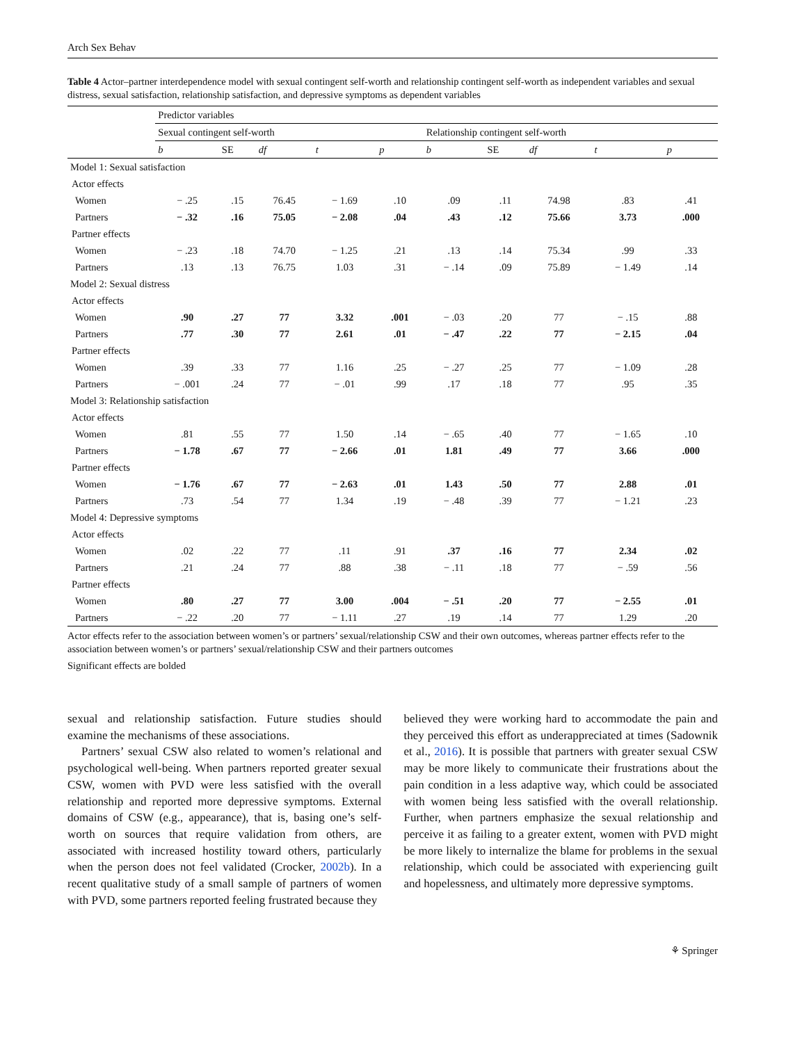Arch Sex Behav
Table 4 Actor–partner interdependence model with sexual contingent self-worth and relationship contingent self-worth as independent variables and sexual distress, sexual satisfaction, relationship satisfaction, and depressive symptoms as dependent variables
| | Predictor variables | | | | | | | | | |
| | Sexual contingent self-worth | | | | | Relationship contingent self-worth | | | | |
| | b | SE | df | t | p | b | SE | df | t | p |
| Model 1: Sexual satisfaction | | | | | | | | | | |
| Actor effects | | | | | | | | | | |
| Women | − .25 | .15 | 76.45 | − 1.69 | .10 | .09 | .11 | 74.98 | .83 | .41 |
| Partners | − .32 | .16 | 75.05 | − 2.08 | .04 | .43 | .12 | 75.66 | 3.73 | .000 |
| Partner effects | | | | | | | | | | |
| Women | − .23 | .18 | 74.70 | − 1.25 | .21 | .13 | .14 | 75.34 | .99 | .33 |
| Partners | .13 | .13 | 76.75 | 1.03 | .31 | − .14 | .09 | 75.89 | − 1.49 | .14 |
| Model 2: Sexual distress | | | | | | | | | | |
| Actor effects | | | | | | | | | | |
| Women | .90 | .27 | 77 | 3.32 | .001 | − .03 | .20 | 77 | − .15 | .88 |
| Partners | .77 | .30 | 77 | 2.61 | .01 | − .47 | .22 | 77 | − 2.15 | .04 |
| Partner effects | | | | | | | | | | |
| Women | .39 | .33 | 77 | 1.16 | .25 | − .27 | .25 | 77 | − 1.09 | .28 |
| Partners | − .001 | .24 | 77 | − .01 | .99 | .17 | .18 | 77 | .95 | .35 |
| Model 3: Relationship satisfaction | | | | | | | | | | |
| Actor effects | | | | | | | | | | |
| Women | .81 | .55 | 77 | 1.50 | .14 | − .65 | .40 | 77 | − 1.65 | .10 |
| Partners | − 1.78 | .67 | 77 | − 2.66 | .01 | 1.81 | .49 | 77 | 3.66 | .000 |
| Partner effects | | | | | | | | | | |
| Women | − 1.76 | .67 | 77 | − 2.63 | .01 | 1.43 | .50 | 77 | 2.88 | .01 |
| Partners | .73 | .54 | 77 | 1.34 | .19 | − .48 | .39 | 77 | − 1.21 | .23 |
| Model 4: Depressive symptoms | | | | | | | | | | |
| Actor effects | | | | | | | | | | |
| Women | .02 | .22 | 77 | .11 | .91 | .37 | .16 | 77 | 2.34 | .02 |
| Partners | .21 | .24 | 77 | .88 | .38 | − .11 | .18 | 77 | − .59 | .56 |
| Partner effects | | | | | | | | | | |
| Women | .80 | .27 | 77 | 3.00 | .004 | − .51 | .20 | 77 | − 2.55 | .01 |
| Partners | − .22 | .20 | 77 | − 1.11 | .27 | .19 | .14 | 77 | 1.29 | .20 |
Actor effects refer to the association between women’s or partners’ sexual/relationship CSW and their own outcomes, whereas partner effects refer to the association between women’s or partners’ sexual/relationship CSW and their partners outcomes
Significant effects are bolded
sexual and relationship satisfaction. Future studies should examine the mechanisms of these associations.
Partners’ sexual CSW also related to women’s relational and psychological well-being. When partners reported greater sexual CSW, women with PVD were less satisfied with the overall relationship and reported more depressive symptoms. External domains of CSW (e.g., appearance), that is, basing one’s self-worth on sources that require validation from others, are associated with increased hostility toward others, particularly when the person does not feel validated (Crocker, 2002b). In a recent qualitative study of a small sample of partners of women with PVD, some partners reported feeling frustrated because they
believed they were working hard to accommodate the pain and they perceived this effort as underappreciated at times (Sadownik et al., 2016). It is possible that partners with greater sexual CSW may be more likely to communicate their frustrations about the pain condition in a less adaptive way, which could be associated with women being less satisfied with the overall relationship. Further, when partners emphasize the sexual relationship and perceive it as failing to a greater extent, women with PVD might be more likely to internalize the blame for problems in the sexual relationship, which could be associated with experiencing guilt and hopelessness, and ultimately more depressive symptoms.
⚘ Springer